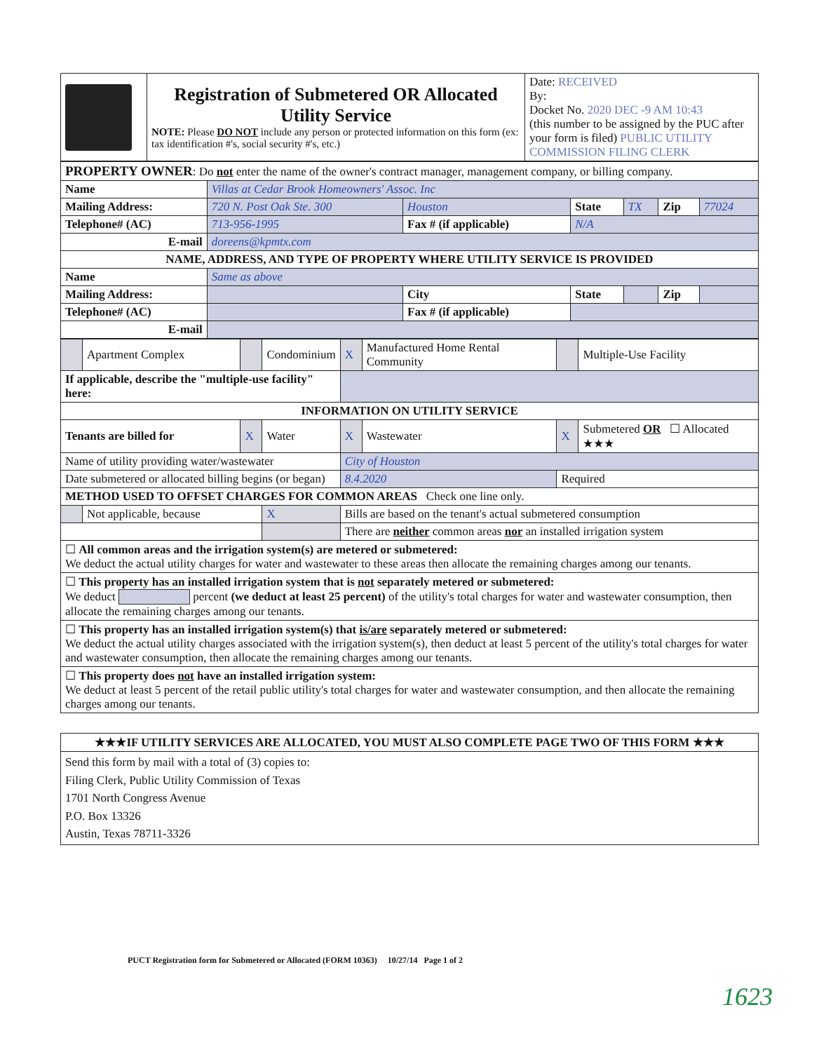| | Registration of Submetered OR Allocated Utility Service NOTE: Please DO NOT include any person or protected information on this form (ex: tax identification #'s, social security #'s, etc.) | Date: RECEIVED By: Docket No. 2020 DEC -9 AM 10:43 (this number to be assigned by the PUC after your form is filed) PUBLIC UTILITY COMMISSION FILING CLERK |
| PROPERTY OWNER : Do not enter the name of the owner's contract manager, management company, or billing company. | | | | | | |
| Name | Villas at Cedar Brook Homeowners' Assoc. Inc | | | | | |
| Mailing Address: | 720 N. Post Oak Ste. 300 | Houston | State | TX | Zip | 77024 |
| Telephone# (AC) | 713-956-1995 | Fax # (if applicable) | N/A | | | |
| E-mail | doreens@kpmtx.com | | | | | |
| NAME, ADDRESS, AND TYPE OF PROPERTY WHERE UTILITY SERVICE IS PROVIDED | | | | | | |
| Name | Same as above | | | | | |
| Mailing Address: | | City | State | | Zip | |
| Telephone# (AC) | | Fax # (if applicable) | | | | |
| E-mail | | | | | | |
| | Apartment Complex | | Condominium | X | Manufactured Home Rental Community | | Multiple-Use Facility |
| If applicable, describe the "multiple-use facility" here: | | | | | | | |
| INFORMATION ON UTILITY SERVICE | | | | | | | |
| Tenants are billed for | | X | Water | X | Wastewater | X | Submetered OR ☐ Allocated ★★★ |
| Name of utility providing water/wastewater | | | | City of Houston | | | |
| Date submetered or allocated billing begins (or began) | | | | 8.4.2020 | | Required | |
| METHOD USED TO OFFSET CHARGES FOR COMMON AREAS Check one line only. | | | | | | | |
| | Not applicable, because | | X | Bills are based on the tenant's actual submetered consumption | | | |
| | | | | There are neither common areas nor an installed irrigation system | | | |
| ☐ All common areas and the irrigation system(s) are metered or submetered: We deduct the actual utility charges for water and wastewater to these areas then allocate the remaining charges among our tenants. | | | | | | | |
| ☐ This property has an installed irrigation system that is not separately metered or submetered: We deduct percent (we deduct at least 25 percent) of the utility's total charges for water and wastewater consumption, then allocate the remaining charges among our tenants. | | | | | | | |
| ☐ This property has an installed irrigation system(s) that is/are separately metered or submetered: We deduct the actual utility charges associated with the irrigation system(s), then deduct at least 5 percent of the utility's total charges for water and wastewater consumption, then allocate the remaining charges among our tenants. | | | | | | | |
| ☐ This property does not have an installed irrigation system: We deduct at least 5 percent of the retail public utility's total charges for water and wastewater consumption, and then allocate the remaining charges among our tenants. | | | | | | | |
| ★★★IF UTILITY SERVICES ARE ALLOCATED, YOU MUST ALSO COMPLETE PAGE TWO OF THIS FORM ★★★ |
| Send this form by mail with a total of (3) copies to: Filing Clerk, Public Utility Commission of Texas 1701 North Congress Avenue P.O. Box 13326 Austin, Texas 78711-3326 |
PUCT Registration form for Submetered or Allocated (FORM 10363) 10/27/14 Page 1 of 2
1623